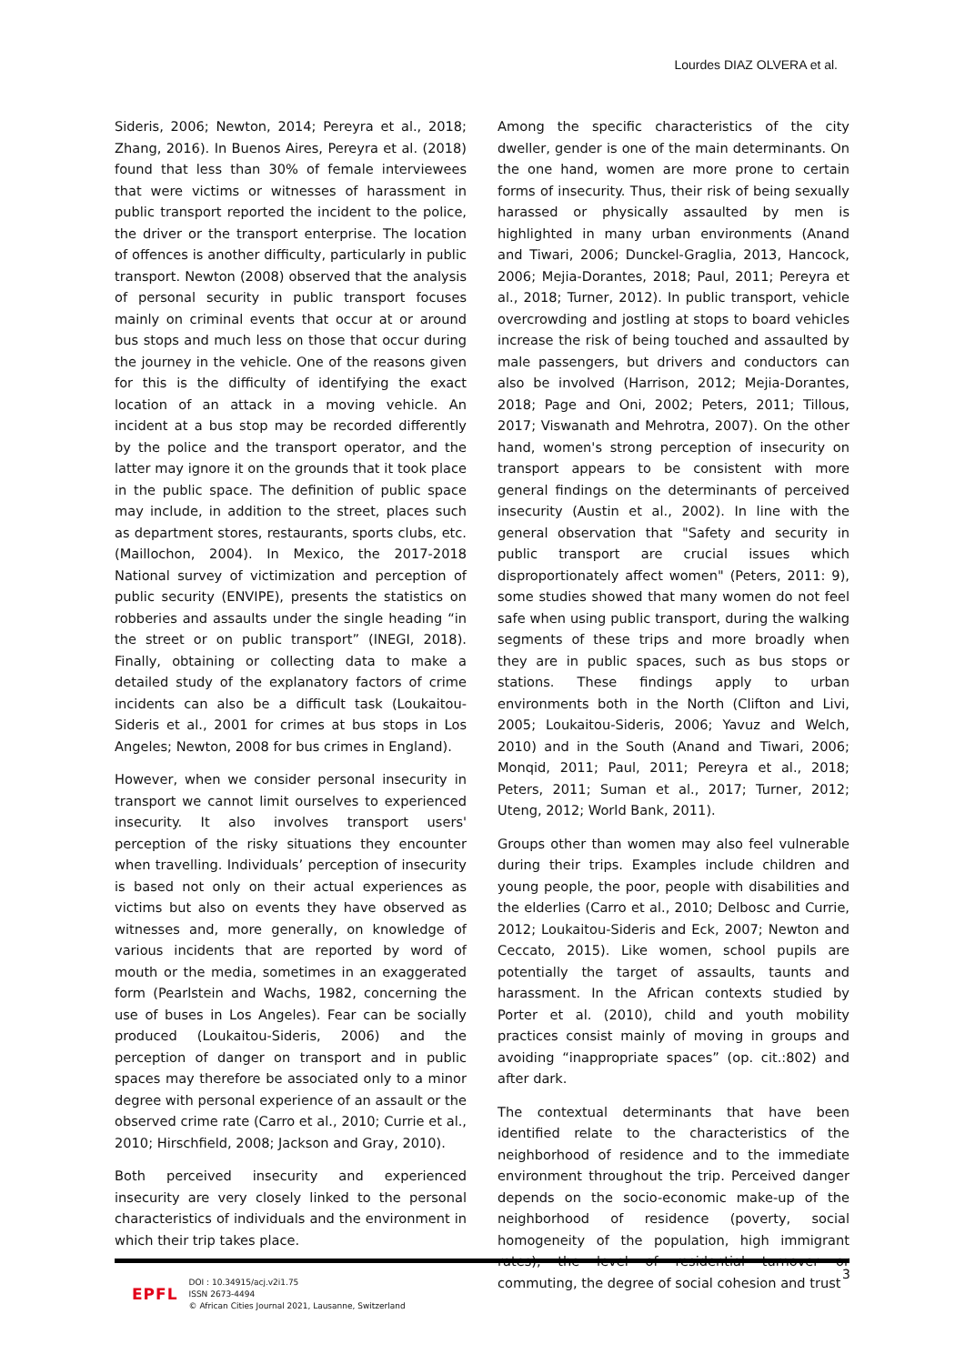Lourdes DIAZ OLVERA et al.
Sideris, 2006; Newton, 2014; Pereyra et al., 2018; Zhang, 2016). In Buenos Aires, Pereyra et al. (2018) found that less than 30% of female interviewees that were victims or witnesses of harassment in public transport reported the incident to the police, the driver or the transport enterprise. The location of offences is another difficulty, particularly in public transport. Newton (2008) observed that the analysis of personal security in public transport focuses mainly on criminal events that occur at or around bus stops and much less on those that occur during the journey in the vehicle. One of the reasons given for this is the difficulty of identifying the exact location of an attack in a moving vehicle. An incident at a bus stop may be recorded differently by the police and the transport operator, and the latter may ignore it on the grounds that it took place in the public space. The definition of public space may include, in addition to the street, places such as department stores, restaurants, sports clubs, etc. (Maillochon, 2004). In Mexico, the 2017-2018 National survey of victimization and perception of public security (ENVIPE), presents the statistics on robberies and assaults under the single heading “in the street or on public transport” (INEGI, 2018). Finally, obtaining or collecting data to make a detailed study of the explanatory factors of crime incidents can also be a difficult task (Loukaitou-Sideris et al., 2001 for crimes at bus stops in Los Angeles; Newton, 2008 for bus crimes in England).
However, when we consider personal insecurity in transport we cannot limit ourselves to experienced insecurity. It also involves transport users' perception of the risky situations they encounter when travelling. Individuals’ perception of insecurity is based not only on their actual experiences as victims but also on events they have observed as witnesses and, more generally, on knowledge of various incidents that are reported by word of mouth or the media, sometimes in an exaggerated form (Pearlstein and Wachs, 1982, concerning the use of buses in Los Angeles). Fear can be socially produced (Loukaitou-Sideris, 2006) and the perception of danger on transport and in public spaces may therefore be associated only to a minor degree with personal experience of an assault or the observed crime rate (Carro et al., 2010; Currie et al., 2010; Hirschfield, 2008; Jackson and Gray, 2010).
Both perceived insecurity and experienced insecurity are very closely linked to the personal characteristics of individuals and the environment in which their trip takes place.
Among the specific characteristics of the city dweller, gender is one of the main determinants. On the one hand, women are more prone to certain forms of insecurity. Thus, their risk of being sexually harassed or physically assaulted by men is highlighted in many urban environments (Anand and Tiwari, 2006; Dunckel-Graglia, 2013, Hancock, 2006; Mejia-Dorantes, 2018; Paul, 2011; Pereyra et al., 2018; Turner, 2012). In public transport, vehicle overcrowding and jostling at stops to board vehicles increase the risk of being touched and assaulted by male passengers, but drivers and conductors can also be involved (Harrison, 2012; Mejia-Dorantes, 2018; Page and Oni, 2002; Peters, 2011; Tillous, 2017; Viswanath and Mehrotra, 2007). On the other hand, women's strong perception of insecurity on transport appears to be consistent with more general findings on the determinants of perceived insecurity (Austin et al., 2002). In line with the general observation that "Safety and security in public transport are crucial issues which disproportionately affect women" (Peters, 2011: 9), some studies showed that many women do not feel safe when using public transport, during the walking segments of these trips and more broadly when they are in public spaces, such as bus stops or stations. These findings apply to urban environments both in the North (Clifton and Livi, 2005; Loukaitou-Sideris, 2006; Yavuz and Welch, 2010) and in the South (Anand and Tiwari, 2006; Monqid, 2011; Paul, 2011; Pereyra et al., 2018; Peters, 2011; Suman et al., 2017; Turner, 2012; Uteng, 2012; World Bank, 2011).
Groups other than women may also feel vulnerable during their trips. Examples include children and young people, the poor, people with disabilities and the elderlies (Carro et al., 2010; Delbosc and Currie, 2012; Loukaitou-Sideris and Eck, 2007; Newton and Ceccato, 2015). Like women, school pupils are potentially the target of assaults, taunts and harassment. In the African contexts studied by Porter et al. (2010), child and youth mobility practices consist mainly of moving in groups and avoiding “inappropriate spaces” (op. cit.:802) and after dark.
The contextual determinants that have been identified relate to the characteristics of the neighborhood of residence and to the immediate environment throughout the trip. Perceived danger depends on the socio-economic make-up of the neighborhood of residence (poverty, social homogeneity of the population, high immigrant rates), the level of residential turnover or commuting, the degree of social cohesion and trust
3
EPFL
DOI : 10.34915/acj.v2i1.75
ISSN 2673-4494
© African Cities Journal 2021, Lausanne, Switzerland